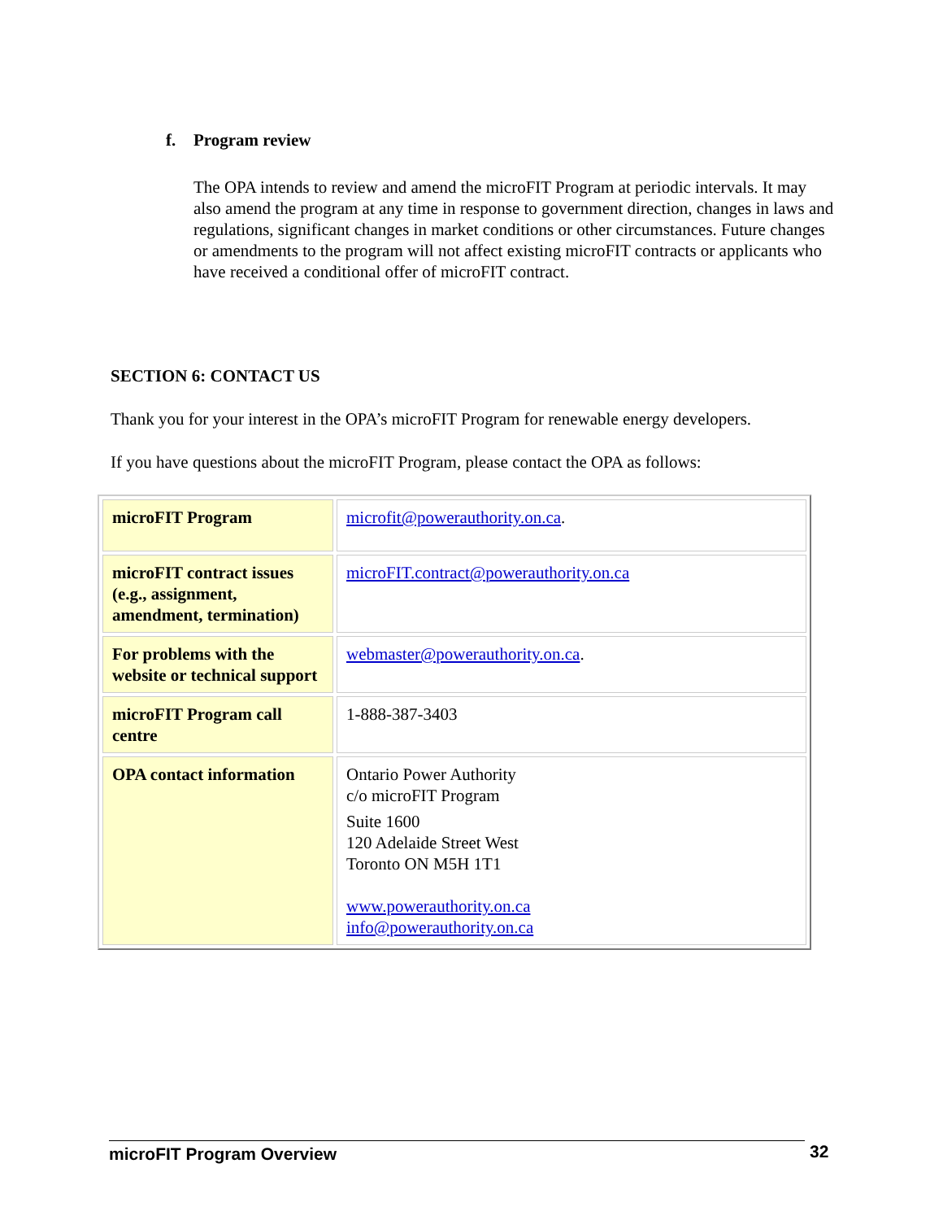f. Program review
The OPA intends to review and amend the microFIT Program at periodic intervals. It may also amend the program at any time in response to government direction, changes in laws and regulations, significant changes in market conditions or other circumstances. Future changes or amendments to the program will not affect existing microFIT contracts or applicants who have received a conditional offer of microFIT contract.
SECTION 6: CONTACT US
Thank you for your interest in the OPA’s microFIT Program for renewable energy developers.
If you have questions about the microFIT Program, please contact the OPA as follows:
| microFIT Program | microfit@powerauthority.on.ca . |
| microFIT contract issues (e.g., assignment, amendment, termination) | microFIT.contract@powerauthority.on.ca |
| For problems with the website or technical support | webmaster@powerauthority.on.ca . |
| microFIT Program call centre | 1-888-387-3403 |
| OPA contact information | Ontario Power Authority c/o microFIT Program Suite 1600 120 Adelaide Street West Toronto ON M5H 1T1 www.powerauthority.on.ca info@powerauthority.on.ca |
microFIT Program Overview 32